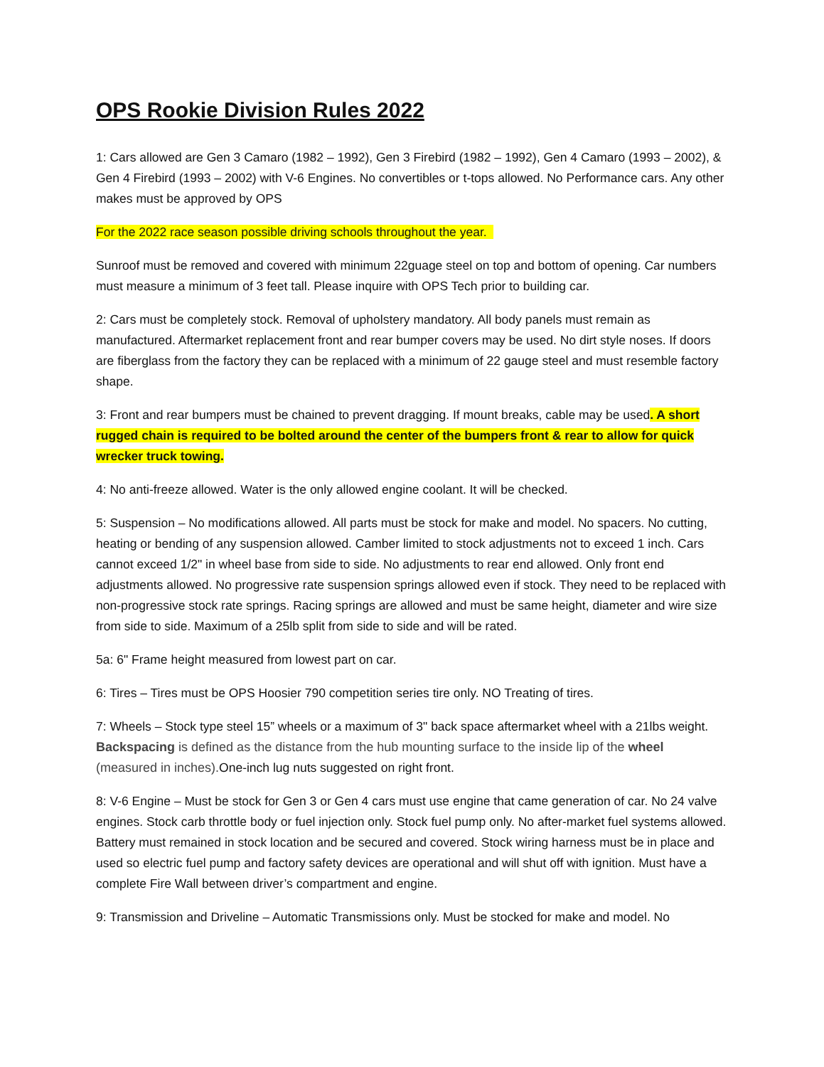OPS Rookie Division Rules 2022
1: Cars allowed are Gen 3 Camaro (1982 – 1992), Gen 3 Firebird (1982 – 1992), Gen 4 Camaro (1993 – 2002), & Gen 4 Firebird (1993 – 2002) with V-6 Engines. No convertibles or t-tops allowed. No Performance cars. Any other makes must be approved by OPS
For the 2022 race season possible driving schools throughout the year.
Sunroof must be removed and covered with minimum 22guage steel on top and bottom of opening. Car numbers must measure a minimum of 3 feet tall. Please inquire with OPS Tech prior to building car.
2: Cars must be completely stock. Removal of upholstery mandatory. All body panels must remain as manufactured. Aftermarket replacement front and rear bumper covers may be used. No dirt style noses. If doors are fiberglass from the factory they can be replaced with a minimum of 22 gauge steel and must resemble factory shape.
3: Front and rear bumpers must be chained to prevent dragging. If mount breaks, cable may be used. A short rugged chain is required to be bolted around the center of the bumpers front & rear to allow for quick wrecker truck towing.
4: No anti-freeze allowed. Water is the only allowed engine coolant. It will be checked.
5: Suspension – No modifications allowed. All parts must be stock for make and model. No spacers. No cutting, heating or bending of any suspension allowed. Camber limited to stock adjustments not to exceed 1 inch. Cars cannot exceed 1/2" in wheel base from side to side. No adjustments to rear end allowed. Only front end adjustments allowed. No progressive rate suspension springs allowed even if stock. They need to be replaced with non-progressive stock rate springs. Racing springs are allowed and must be same height, diameter and wire size from side to side. Maximum of a 25lb split from side to side and will be rated.
5a: 6" Frame height measured from lowest part on car.
6: Tires – Tires must be OPS Hoosier 790 competition series tire only. NO Treating of tires.
7: Wheels – Stock type steel 15” wheels or a maximum of 3" back space aftermarket wheel with a 21lbs weight. Backspacing is defined as the distance from the hub mounting surface to the inside lip of the wheel (measured in inches). One-inch lug nuts suggested on right front.
8: V-6 Engine – Must be stock for Gen 3 or Gen 4 cars must use engine that came generation of car. No 24 valve engines. Stock carb throttle body or fuel injection only. Stock fuel pump only. No after-market fuel systems allowed. Battery must remained in stock location and be secured and covered. Stock wiring harness must be in place and used so electric fuel pump and factory safety devices are operational and will shut off with ignition. Must have a complete Fire Wall between driver’s compartment and engine.
9: Transmission and Driveline – Automatic Transmissions only. Must be stocked for make and model. No